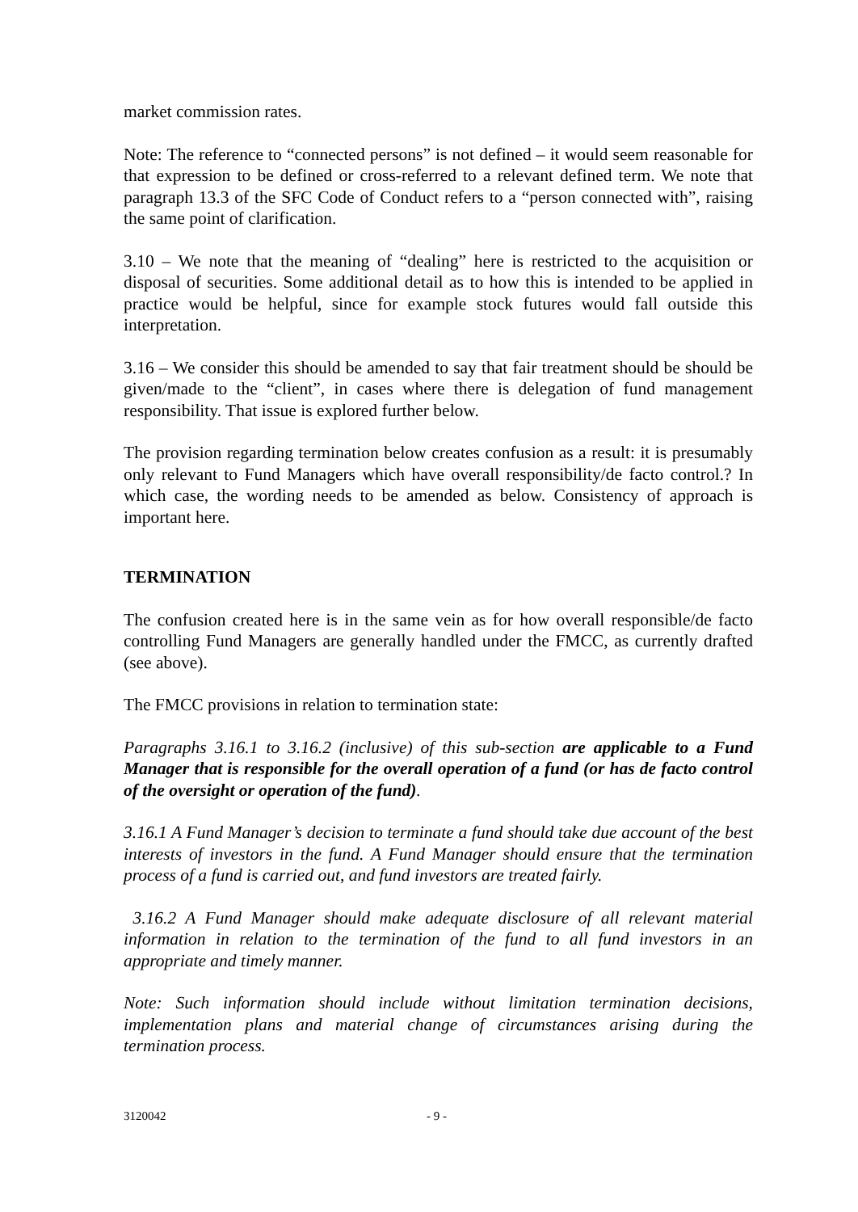market commission rates.
Note: The reference to “connected persons” is not defined – it would seem reasonable for that expression to be defined or cross-referred to a relevant defined term. We note that paragraph 13.3 of the SFC Code of Conduct refers to a “person connected with”, raising the same point of clarification.
3.10 – We note that the meaning of “dealing” here is restricted to the acquisition or disposal of securities. Some additional detail as to how this is intended to be applied in practice would be helpful, since for example stock futures would fall outside this interpretation.
3.16 – We consider this should be amended to say that fair treatment should be should be given/made to the “client”, in cases where there is delegation of fund management responsibility. That issue is explored further below.
The provision regarding termination below creates confusion as a result: it is presumably only relevant to Fund Managers which have overall responsibility/de facto control.? In which case, the wording needs to be amended as below. Consistency of approach is important here.
TERMINATION
The confusion created here is in the same vein as for how overall responsible/de facto controlling Fund Managers are generally handled under the FMCC, as currently drafted (see above).
The FMCC provisions in relation to termination state:
Paragraphs 3.16.1 to 3.16.2 (inclusive) of this sub-section are applicable to a Fund Manager that is responsible for the overall operation of a fund (or has de facto control of the oversight or operation of the fund).
3.16.1 A Fund Manager’s decision to terminate a fund should take due account of the best interests of investors in the fund. A Fund Manager should ensure that the termination process of a fund is carried out, and fund investors are treated fairly.
3.16.2 A Fund Manager should make adequate disclosure of all relevant material information in relation to the termination of the fund to all fund investors in an appropriate and timely manner.
Note: Such information should include without limitation termination decisions, implementation plans and material change of circumstances arising during the termination process.
3120042 - 9 -